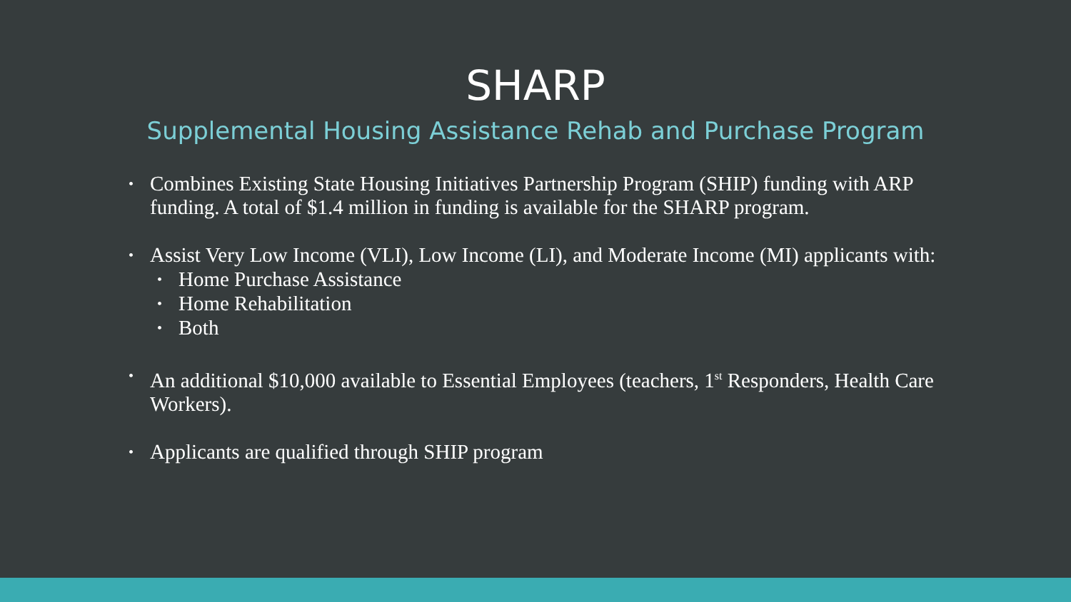SHARP
Supplemental Housing Assistance Rehab and Purchase Program
Combines Existing State Housing Initiatives Partnership Program (SHIP) funding with ARP funding. A total of $1.4 million in funding is available for the SHARP program.
Assist Very Low Income (VLI), Low Income (LI), and Moderate Income (MI) applicants with:
Home Purchase Assistance
Home Rehabilitation
Both
An additional $10,000 available to Essential Employees (teachers, 1<sup>st</sup> Responders, Health Care Workers).
Applicants are qualified through SHIP program